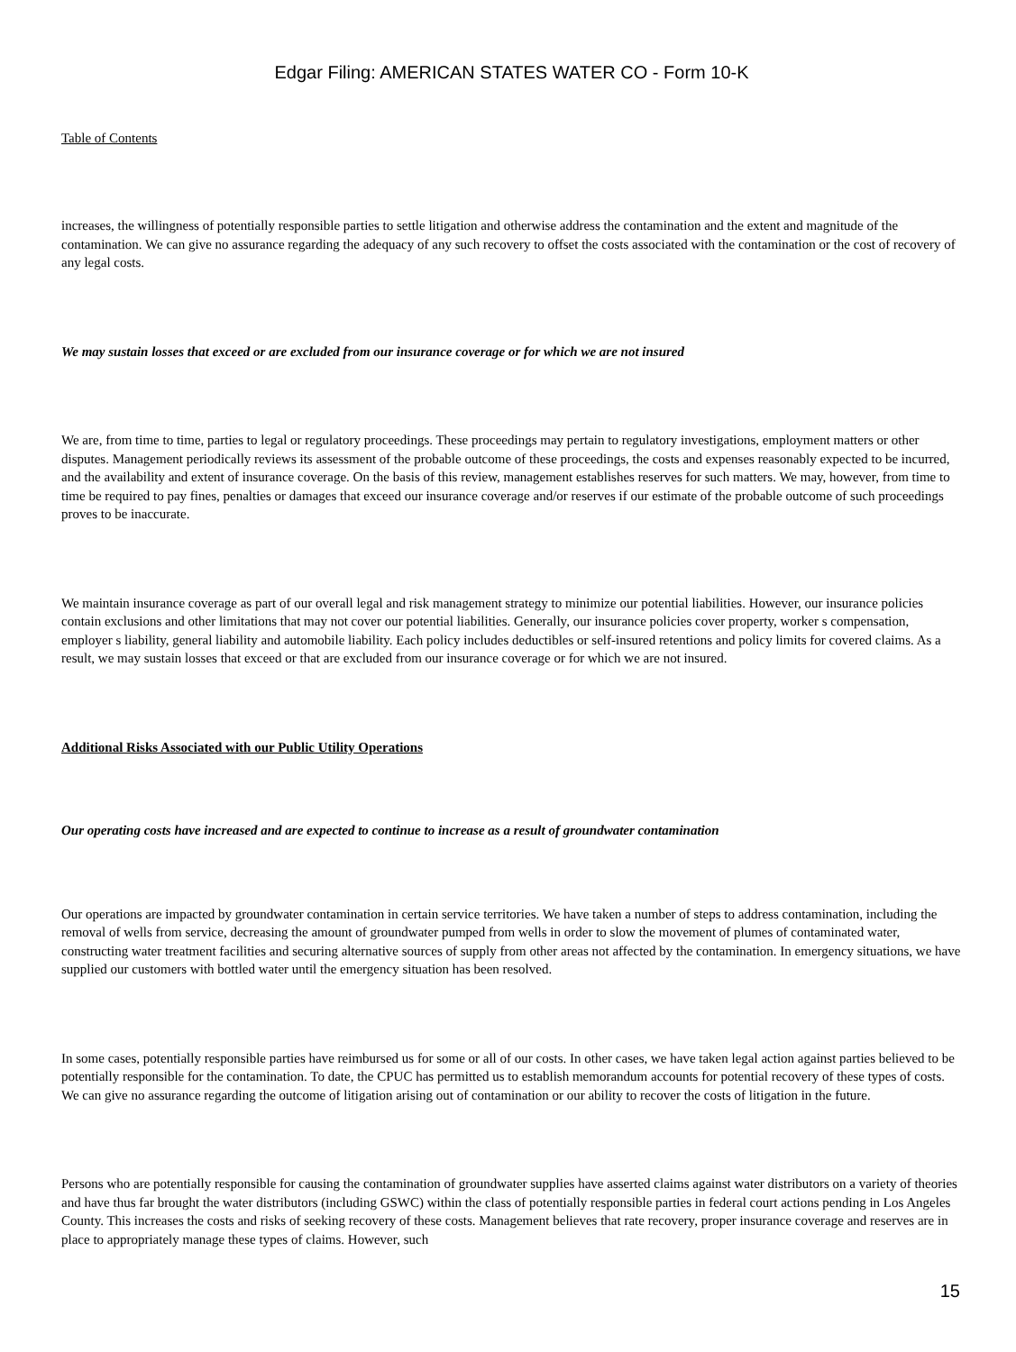Edgar Filing: AMERICAN STATES WATER CO - Form 10-K
Table of Contents
increases, the willingness of potentially responsible parties to settle litigation and otherwise address the contamination and the extent and magnitude of the contamination. We can give no assurance regarding the adequacy of any such recovery to offset the costs associated with the contamination or the cost of recovery of any legal costs.
We may sustain losses that exceed or are excluded from our insurance coverage or for which we are not insured
We are, from time to time, parties to legal or regulatory proceedings. These proceedings may pertain to regulatory investigations, employment matters or other disputes. Management periodically reviews its assessment of the probable outcome of these proceedings, the costs and expenses reasonably expected to be incurred, and the availability and extent of insurance coverage. On the basis of this review, management establishes reserves for such matters. We may, however, from time to time be required to pay fines, penalties or damages that exceed our insurance coverage and/or reserves if our estimate of the probable outcome of such proceedings proves to be inaccurate.
We maintain insurance coverage as part of our overall legal and risk management strategy to minimize our potential liabilities. However, our insurance policies contain exclusions and other limitations that may not cover our potential liabilities. Generally, our insurance policies cover property, worker s compensation, employer s liability, general liability and automobile liability. Each policy includes deductibles or self-insured retentions and policy limits for covered claims. As a result, we may sustain losses that exceed or that are excluded from our insurance coverage or for which we are not insured.
Additional Risks Associated with our Public Utility Operations
Our operating costs have increased and are expected to continue to increase as a result of groundwater contamination
Our operations are impacted by groundwater contamination in certain service territories. We have taken a number of steps to address contamination, including the removal of wells from service, decreasing the amount of groundwater pumped from wells in order to slow the movement of plumes of contaminated water, constructing water treatment facilities and securing alternative sources of supply from other areas not affected by the contamination. In emergency situations, we have supplied our customers with bottled water until the emergency situation has been resolved.
In some cases, potentially responsible parties have reimbursed us for some or all of our costs. In other cases, we have taken legal action against parties believed to be potentially responsible for the contamination. To date, the CPUC has permitted us to establish memorandum accounts for potential recovery of these types of costs. We can give no assurance regarding the outcome of litigation arising out of contamination or our ability to recover the costs of litigation in the future.
Persons who are potentially responsible for causing the contamination of groundwater supplies have asserted claims against water distributors on a variety of theories and have thus far brought the water distributors (including GSWC) within the class of potentially responsible parties in federal court actions pending in Los Angeles County. This increases the costs and risks of seeking recovery of these costs. Management believes that rate recovery, proper insurance coverage and reserves are in place to appropriately manage these types of claims. However, such
15